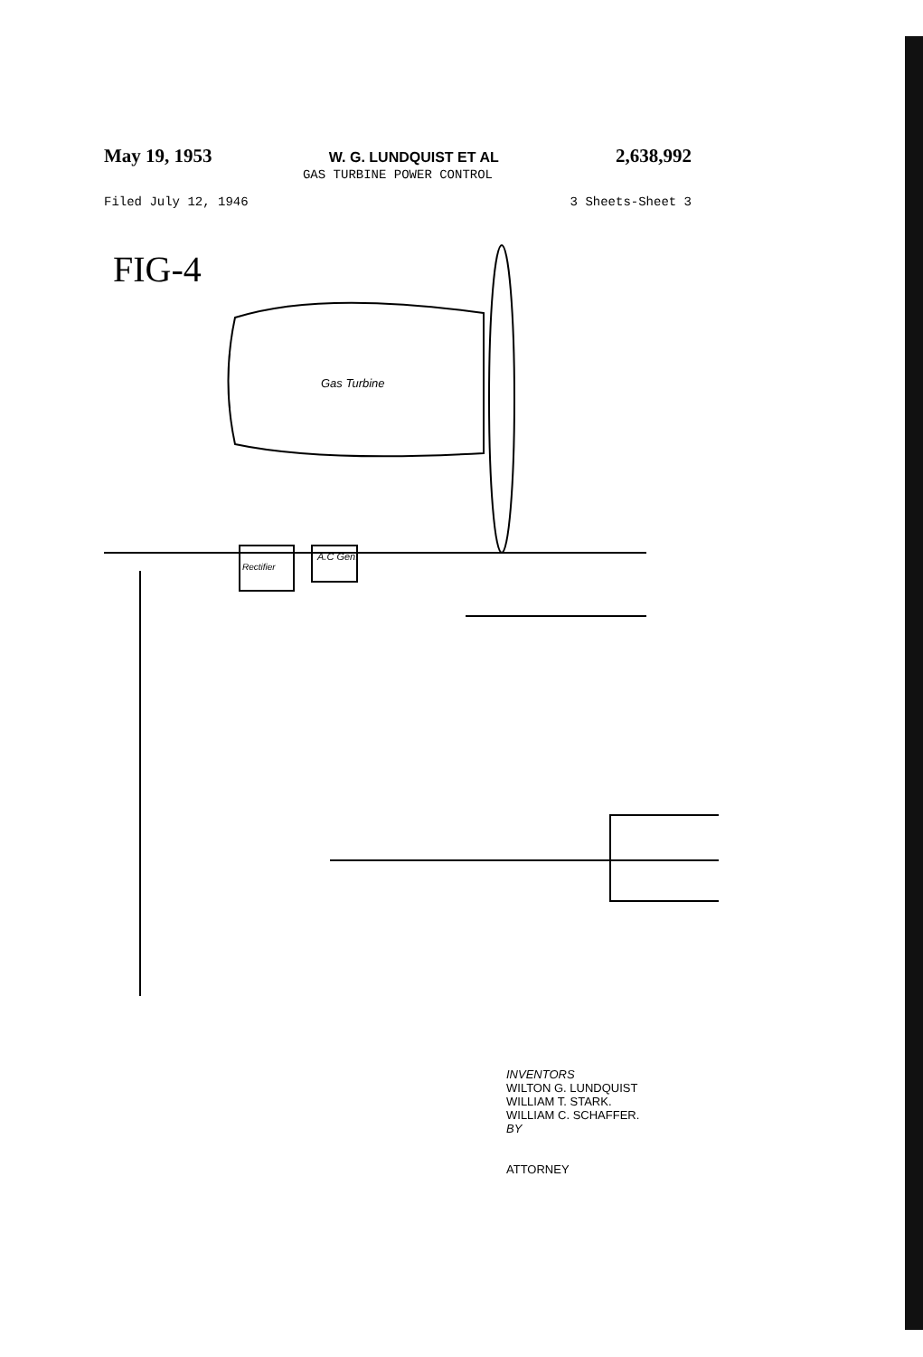May 19, 1953 W. G. LUNDQUIST ET AL 2,638,992
GAS TURBINE POWER CONTROL
Filed July 12, 1946 3 Sheets-Sheet 3
FIG-4
Gas Turbine
Rectifier
A.C Gen.
INVENTORS
WILTON G. LUNDQUIST
WILLIAM T. STARK.
WILLIAM C. SCHAFFER.
BY
ATTORNEY